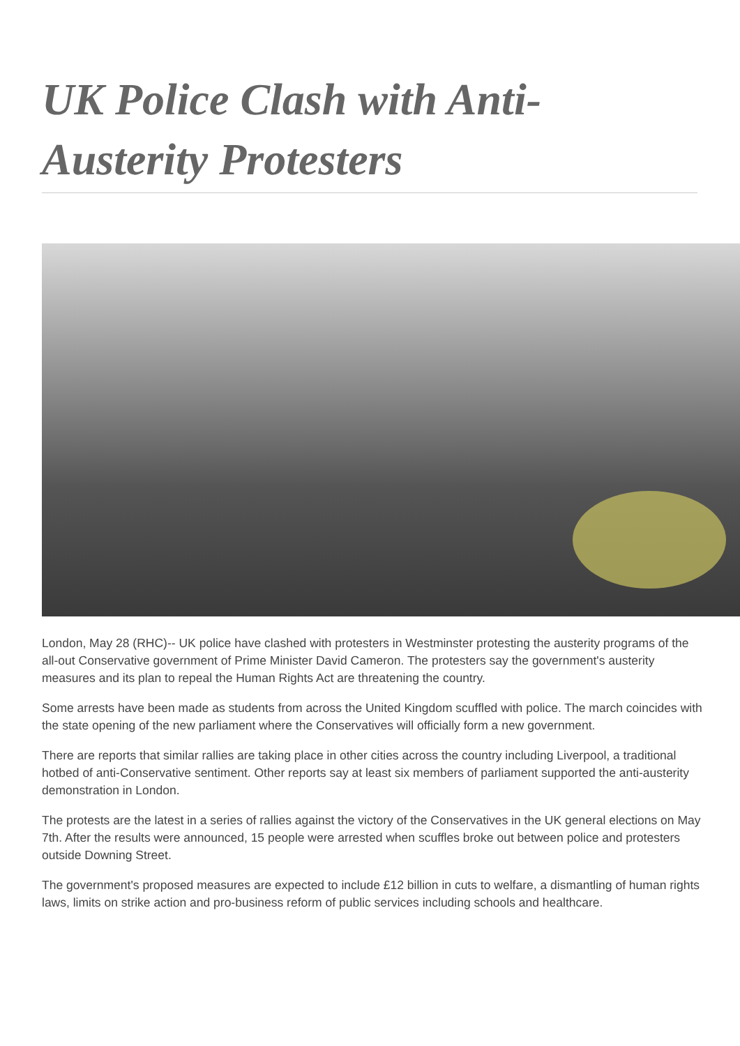UK Police Clash with Anti-Austerity Protesters
London, May 28 (RHC)-- UK police have clashed with protesters in Westminster protesting the austerity programs of the all-out Conservative government of Prime Minister David Cameron. The protesters say the government's austerity measures and its plan to repeal the Human Rights Act are threatening the country.
Some arrests have been made as students from across the United Kingdom scuffled with police. The march coincides with the state opening of the new parliament where the Conservatives will officially form a new government.
There are reports that similar rallies are taking place in other cities across the country including Liverpool, a traditional hotbed of anti-Conservative sentiment. Other reports say at least six members of parliament supported the anti-austerity demonstration in London.
The protests are the latest in a series of rallies against the victory of the Conservatives in the UK general elections on May 7th. After the results were announced, 15 people were arrested when scuffles broke out between police and protesters outside Downing Street.
The government's proposed measures are expected to include £12 billion in cuts to welfare, a dismantling of human rights laws, limits on strike action and pro-business reform of public services including schools and healthcare.